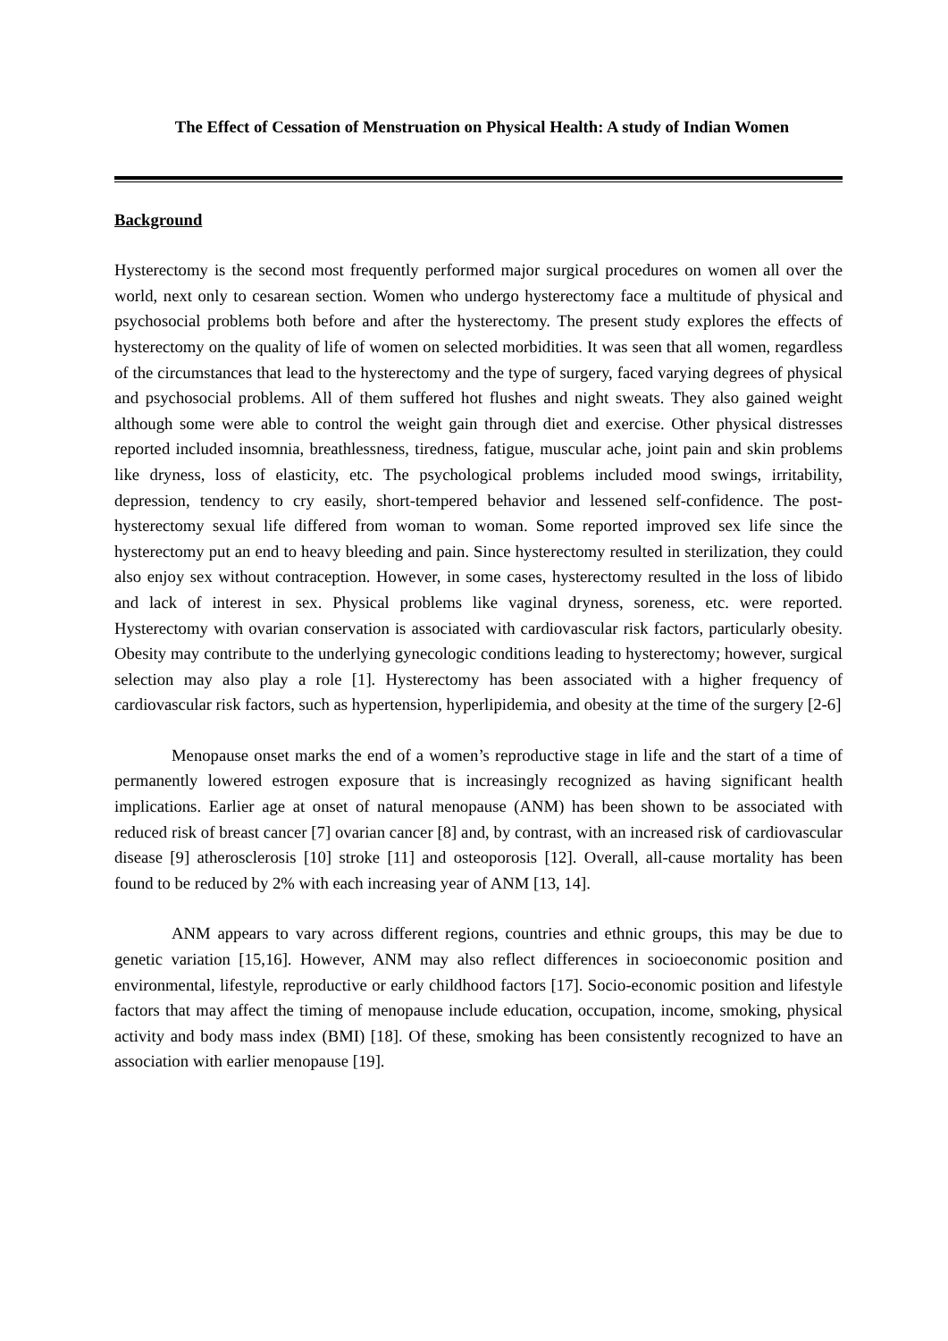The Effect of Cessation of Menstruation on Physical Health: A study of Indian Women
Background
Hysterectomy is the second most frequently performed major surgical procedures on women all over the world, next only to cesarean section. Women who undergo hysterectomy face a multitude of physical and psychosocial problems both before and after the hysterectomy. The present study explores the effects of hysterectomy on the quality of life of women on selected morbidities. It was seen that all women, regardless of the circumstances that lead to the hysterectomy and the type of surgery, faced varying degrees of physical and psychosocial problems. All of them suffered hot flushes and night sweats. They also gained weight although some were able to control the weight gain through diet and exercise. Other physical distresses reported included insomnia, breathlessness, tiredness, fatigue, muscular ache, joint pain and skin problems like dryness, loss of elasticity, etc. The psychological problems included mood swings, irritability, depression, tendency to cry easily, short-tempered behavior and lessened self-confidence. The post-hysterectomy sexual life differed from woman to woman. Some reported improved sex life since the hysterectomy put an end to heavy bleeding and pain. Since hysterectomy resulted in sterilization, they could also enjoy sex without contraception. However, in some cases, hysterectomy resulted in the loss of libido and lack of interest in sex. Physical problems like vaginal dryness, soreness, etc. were reported. Hysterectomy with ovarian conservation is associated with cardiovascular risk factors, particularly obesity. Obesity may contribute to the underlying gynecologic conditions leading to hysterectomy; however, surgical selection may also play a role [1]. Hysterectomy has been associated with a higher frequency of cardiovascular risk factors, such as hypertension, hyperlipidemia, and obesity at the time of the surgery [2-6]
Menopause onset marks the end of a women’s reproductive stage in life and the start of a time of permanently lowered estrogen exposure that is increasingly recognized as having significant health implications. Earlier age at onset of natural menopause (ANM) has been shown to be associated with reduced risk of breast cancer [7] ovarian cancer [8] and, by contrast, with an increased risk of cardiovascular disease [9] atherosclerosis [10] stroke [11] and osteoporosis [12]. Overall, all-cause mortality has been found to be reduced by 2% with each increasing year of ANM [13, 14].
ANM appears to vary across different regions, countries and ethnic groups, this may be due to genetic variation [15,16]. However, ANM may also reflect differences in socioeconomic position and environmental, lifestyle, reproductive or early childhood factors [17]. Socio-economic position and lifestyle factors that may affect the timing of menopause include education, occupation, income, smoking, physical activity and body mass index (BMI) [18]. Of these, smoking has been consistently recognized to have an association with earlier menopause [19].